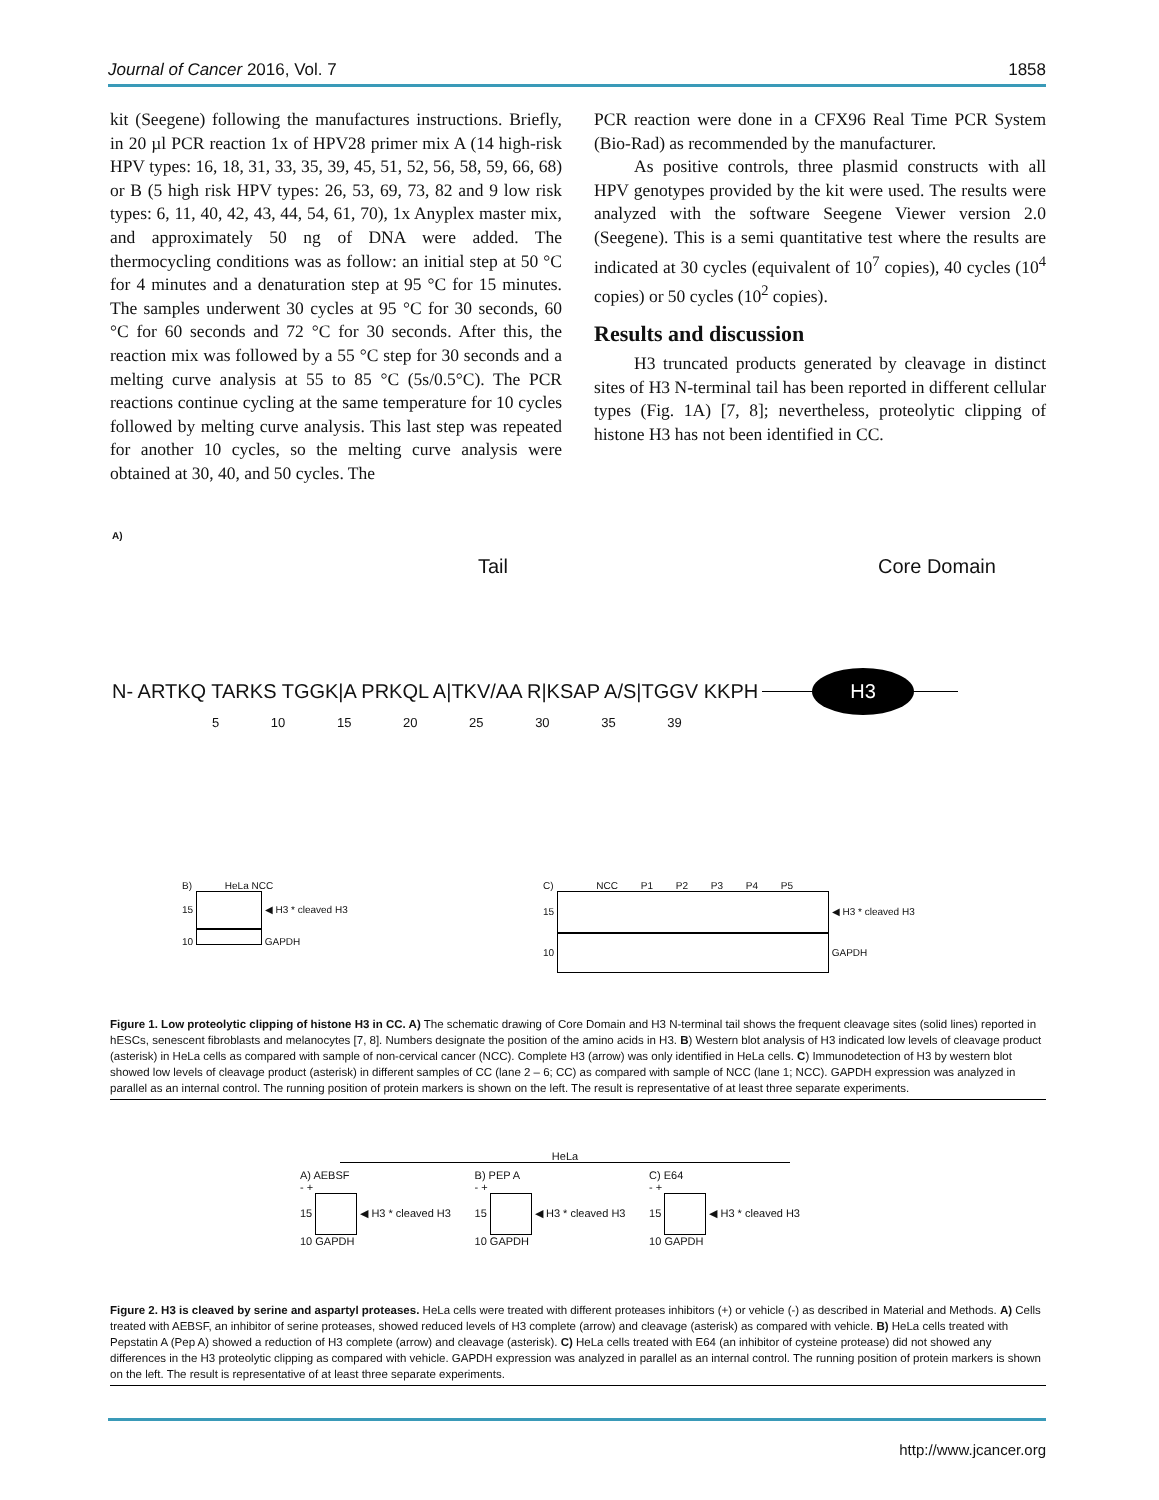Journal of Cancer 2016, Vol. 7 1858
kit (Seegene) following the manufactures instructions. Briefly, in 20 µl PCR reaction 1x of HPV28 primer mix A (14 high-risk HPV types: 16, 18, 31, 33, 35, 39, 45, 51, 52, 56, 58, 59, 66, 68) or B (5 high risk HPV types: 26, 53, 69, 73, 82 and 9 low risk types: 6, 11, 40, 42, 43, 44, 54, 61, 70), 1x Anyplex master mix, and approximately 50 ng of DNA were added. The thermocycling conditions was as follow: an initial step at 50 °C for 4 minutes and a denaturation step at 95 °C for 15 minutes. The samples underwent 30 cycles at 95 °C for 30 seconds, 60 °C for 60 seconds and 72 °C for 30 seconds. After this, the reaction mix was followed by a 55 °C step for 30 seconds and a melting curve analysis at 55 to 85 °C (5s/0.5°C). The PCR reactions continue cycling at the same temperature for 10 cycles followed by melting curve analysis. This last step was repeated for another 10 cycles, so the melting curve analysis were obtained at 30, 40, and 50 cycles. The
PCR reaction were done in a CFX96 Real Time PCR System (Bio-Rad) as recommended by the manufacturer.
As positive controls, three plasmid constructs with all HPV genotypes provided by the kit were used. The results were analyzed with the software Seegene Viewer version 2.0 (Seegene). This is a semi quantitative test where the results are indicated at 30 cycles (equivalent of 10<sup>7</sup> copies), 40 cycles (10<sup>4</sup> copies) or 50 cycles (10<sup>2</sup> copies).
Results and discussion
H3 truncated products generated by cleavage in distinct sites of H3 N-terminal tail has been reported in different cellular types (Fig. 1A) [7, 8]; nevertheless, proteolytic clipping of histone H3 has not been identified in CC.
A)
Tail Core Domain
N- ARTKQ TARKS TGGK|A PRKQL A|TKV/AA R|KSAP A/S|TGGV KKPH H3
5 10 15 20 25 30 35 39
B) HeLa NCC
15 ◀ H3 * cleaved H3
10 GAPDH
C) NCC P1 P2 P3 P4 P5
15 ◀ H3 * cleaved H3
10 GAPDH
Figure 1. Low proteolytic clipping of histone H3 in CC. A) The schematic drawing of Core Domain and H3 N-terminal tail shows the frequent cleavage sites (solid lines) reported in hESCs, senescent fibroblasts and melanocytes [7, 8]. Numbers designate the position of the amino acids in H3. B) Western blot analysis of H3 indicated low levels of cleavage product (asterisk) in HeLa cells as compared with sample of non-cervical cancer (NCC). Complete H3 (arrow) was only identified in HeLa cells. C) Immunodetection of H3 by western blot showed low levels of cleavage product (asterisk) in different samples of CC (lane 2 – 6; CC) as compared with sample of NCC (lane 1; NCC). GAPDH expression was analyzed in parallel as an internal control. The running position of protein markers is shown on the left. The result is representative of at least three separate experiments.
HeLa
A) AEBSF
- +
15 ◀ H3 * cleaved H3
10 GAPDH
B) PEP A
- +
15 ◀ H3 * cleaved H3
10 GAPDH
C) E64
- +
15 ◀ H3 * cleaved H3
10 GAPDH
Figure 2. H3 is cleaved by serine and aspartyl proteases. HeLa cells were treated with different proteases inhibitors (+) or vehicle (-) as described in Material and Methods. A) Cells treated with AEBSF, an inhibitor of serine proteases, showed reduced levels of H3 complete (arrow) and cleavage (asterisk) as compared with vehicle. B) HeLa cells treated with Pepstatin A (Pep A) showed a reduction of H3 complete (arrow) and cleavage (asterisk). C) HeLa cells treated with E64 (an inhibitor of cysteine protease) did not showed any differences in the H3 proteolytic clipping as compared with vehicle. GAPDH expression was analyzed in parallel as an internal control. The running position of protein markers is shown on the left. The result is representative of at least three separate experiments.
http://www.jcancer.org